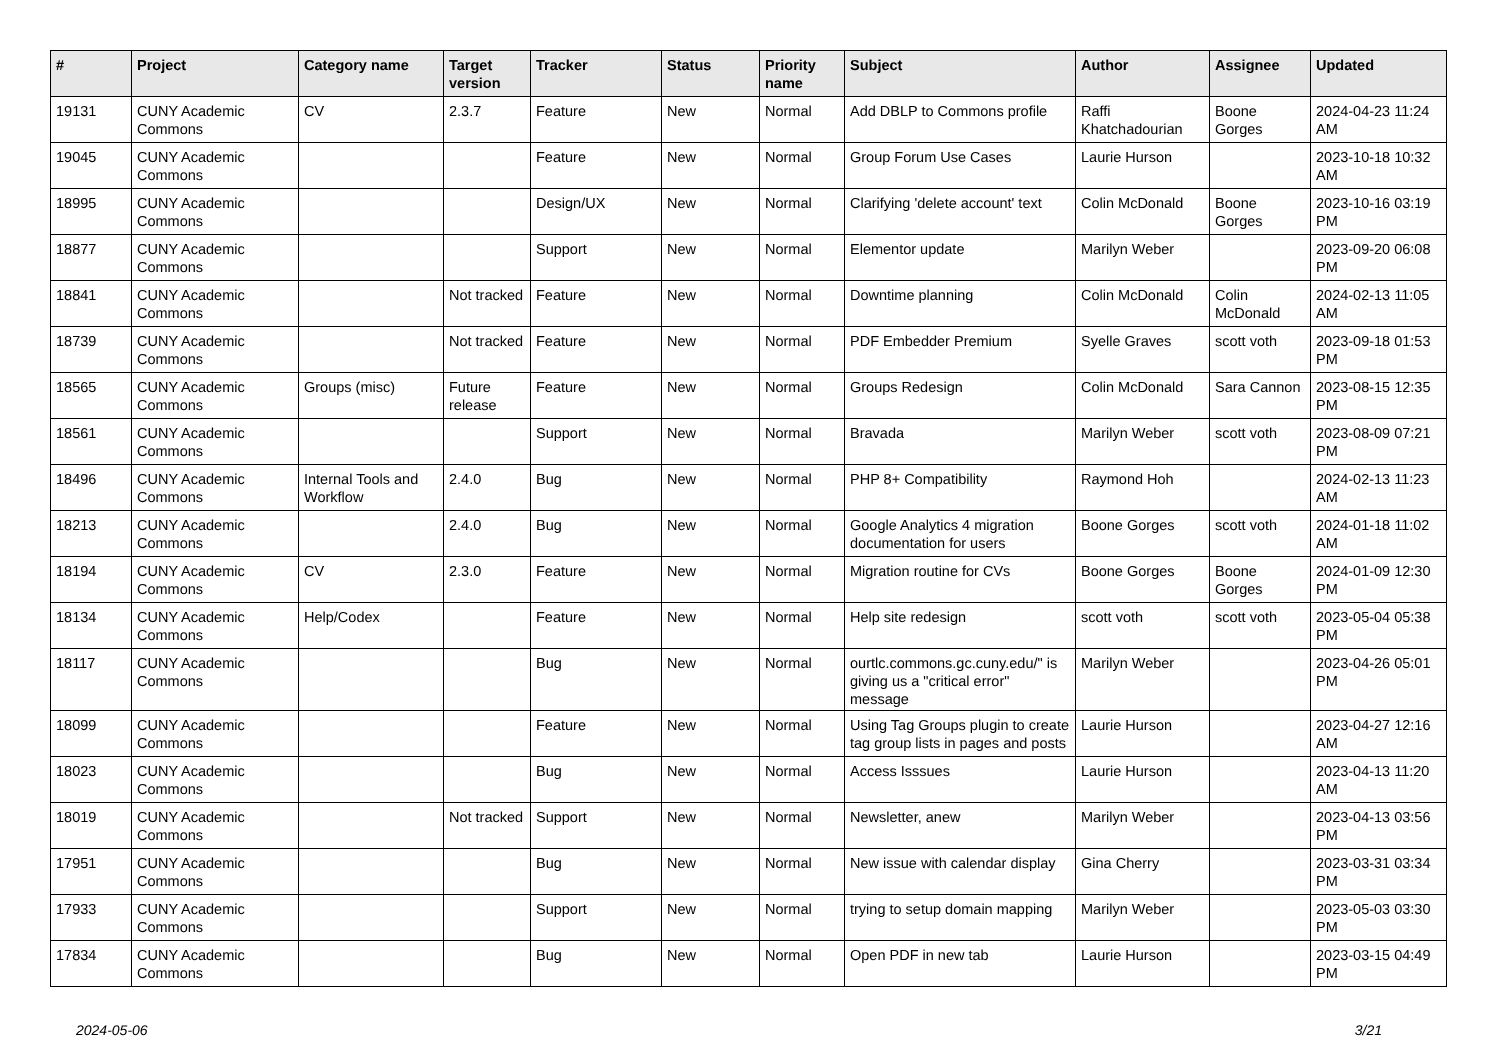| # | Project | Category name | Target version | Tracker | Status | Priority name | Subject | Author | Assignee | Updated |
| --- | --- | --- | --- | --- | --- | --- | --- | --- | --- | --- |
| 19131 | CUNY Academic Commons | CV | 2.3.7 | Feature | New | Normal | Add DBLP to Commons profile | Raffi Khatchadourian | Boone Gorges | 2024-04-23 11:24 AM |
| 19045 | CUNY Academic Commons | | | Feature | New | Normal | Group Forum Use Cases | Laurie Hurson | | 2023-10-18 10:32 AM |
| 18995 | CUNY Academic Commons | | | Design/UX | New | Normal | Clarifying 'delete account' text | Colin McDonald | Boone Gorges | 2023-10-16 03:19 PM |
| 18877 | CUNY Academic Commons | | | Support | New | Normal | Elementor update | Marilyn Weber | | 2023-09-20 06:08 PM |
| 18841 | CUNY Academic Commons | | Not tracked | Feature | New | Normal | Downtime planning | Colin McDonald | Colin McDonald | 2024-02-13 11:05 AM |
| 18739 | CUNY Academic Commons | | Not tracked | Feature | New | Normal | PDF Embedder Premium | Syelle Graves | scott voth | 2023-09-18 01:53 PM |
| 18565 | CUNY Academic Commons | Groups (misc) | Future release | Feature | New | Normal | Groups Redesign | Colin McDonald | Sara Cannon | 2023-08-15 12:35 PM |
| 18561 | CUNY Academic Commons | | | Support | New | Normal | Bravada | Marilyn Weber | scott voth | 2023-08-09 07:21 PM |
| 18496 | CUNY Academic Commons | Internal Tools and Workflow | 2.4.0 | Bug | New | Normal | PHP 8+ Compatibility | Raymond Hoh | | 2024-02-13 11:23 AM |
| 18213 | CUNY Academic Commons | | 2.4.0 | Bug | New | Normal | Google Analytics 4 migration documentation for users | Boone Gorges | scott voth | 2024-01-18 11:02 AM |
| 18194 | CUNY Academic Commons | CV | 2.3.0 | Feature | New | Normal | Migration routine for CVs | Boone Gorges | Boone Gorges | 2024-01-09 12:30 PM |
| 18134 | CUNY Academic Commons | Help/Codex | | Feature | New | Normal | Help site redesign | scott voth | scott voth | 2023-05-04 05:38 PM |
| 18117 | CUNY Academic Commons | | | Bug | New | Normal | ourtlc.commons.gc.cuny.edu/" is giving us a "critical error" message | Marilyn Weber | | 2023-04-26 05:01 PM |
| 18099 | CUNY Academic Commons | | | Feature | New | Normal | Using Tag Groups plugin to create tag group lists in pages and posts | Laurie Hurson | | 2023-04-27 12:16 AM |
| 18023 | CUNY Academic Commons | | | Bug | New | Normal | Access Isssues | Laurie Hurson | | 2023-04-13 11:20 AM |
| 18019 | CUNY Academic Commons | | Not tracked | Support | New | Normal | Newsletter, anew | Marilyn Weber | | 2023-04-13 03:56 PM |
| 17951 | CUNY Academic Commons | | | Bug | New | Normal | New issue with calendar display | Gina Cherry | | 2023-03-31 03:34 PM |
| 17933 | CUNY Academic Commons | | | Support | New | Normal | trying to setup domain mapping | Marilyn Weber | | 2023-05-03 03:30 PM |
| 17834 | CUNY Academic Commons | | | Bug | New | Normal | Open PDF in new tab | Laurie Hurson | | 2023-03-15 04:49 PM |
2024-05-06 3/21